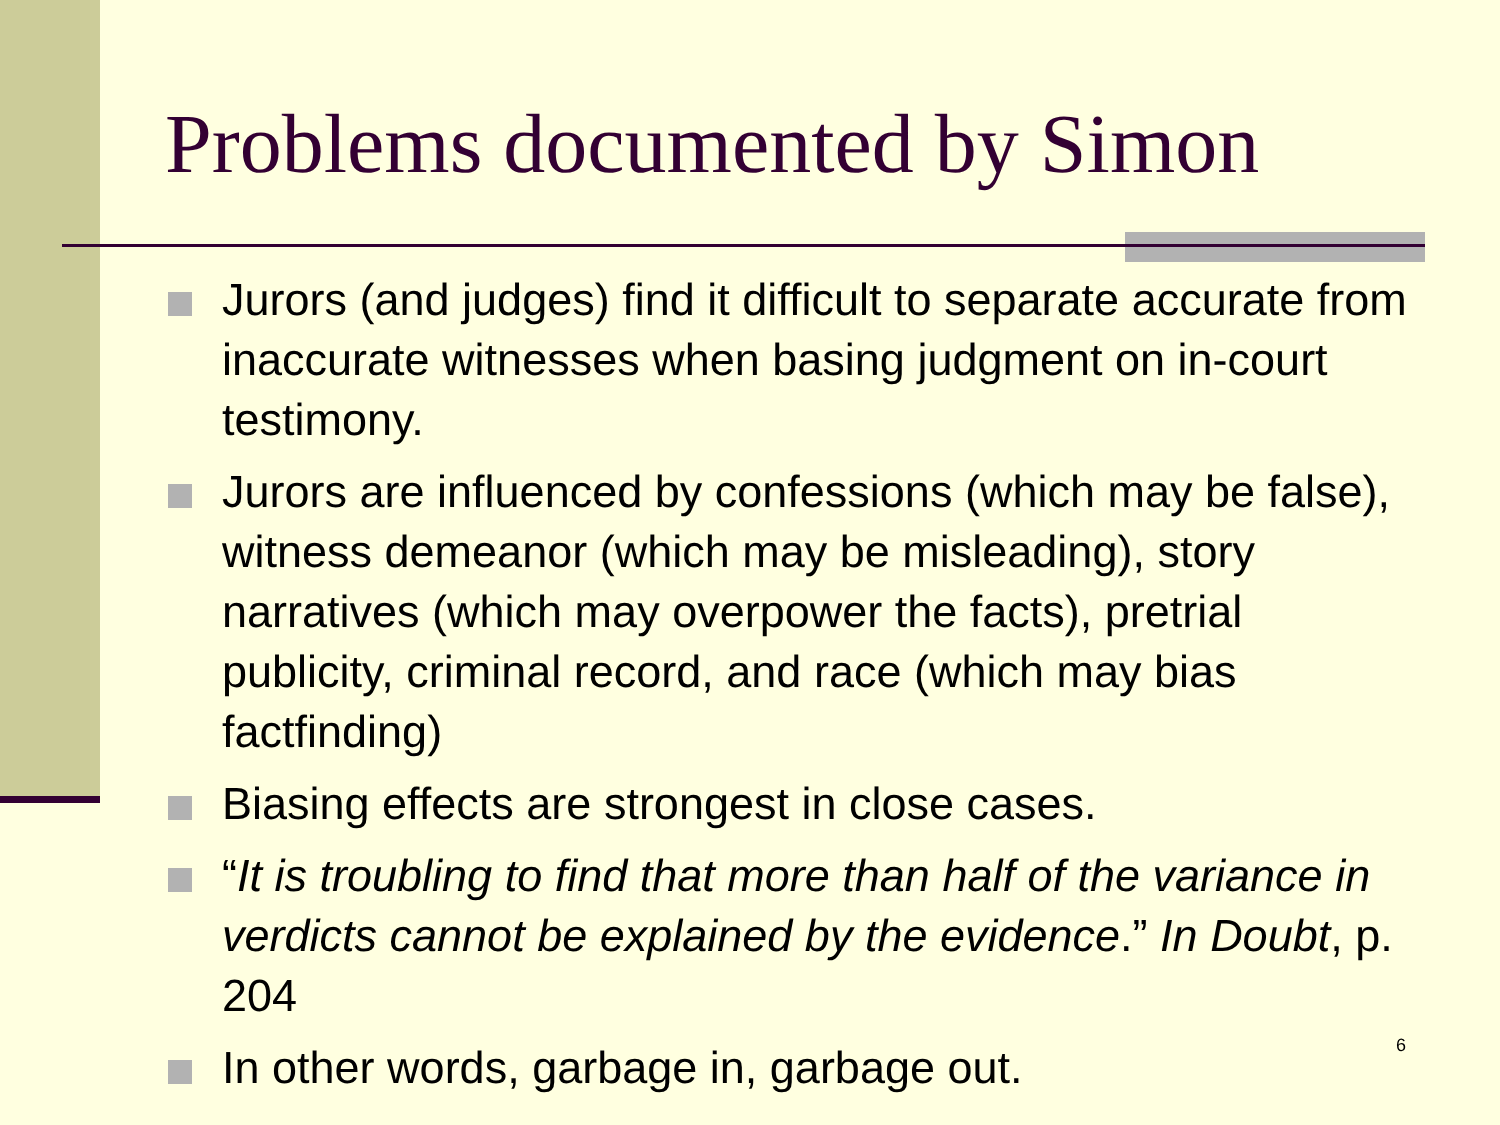Problems documented by Simon
Jurors (and judges) find it difficult to separate accurate from inaccurate witnesses when basing judgment on in-court testimony.
Jurors are influenced by confessions (which may be false), witness demeanor (which may be misleading), story narratives (which may overpower the facts), pretrial publicity, criminal record, and race (which may bias factfinding)
Biasing effects are strongest in close cases.
“It is troubling to find that more than half of the variance in verdicts cannot be explained by the evidence.” In Doubt, p. 204
In other words, garbage in, garbage out.
6